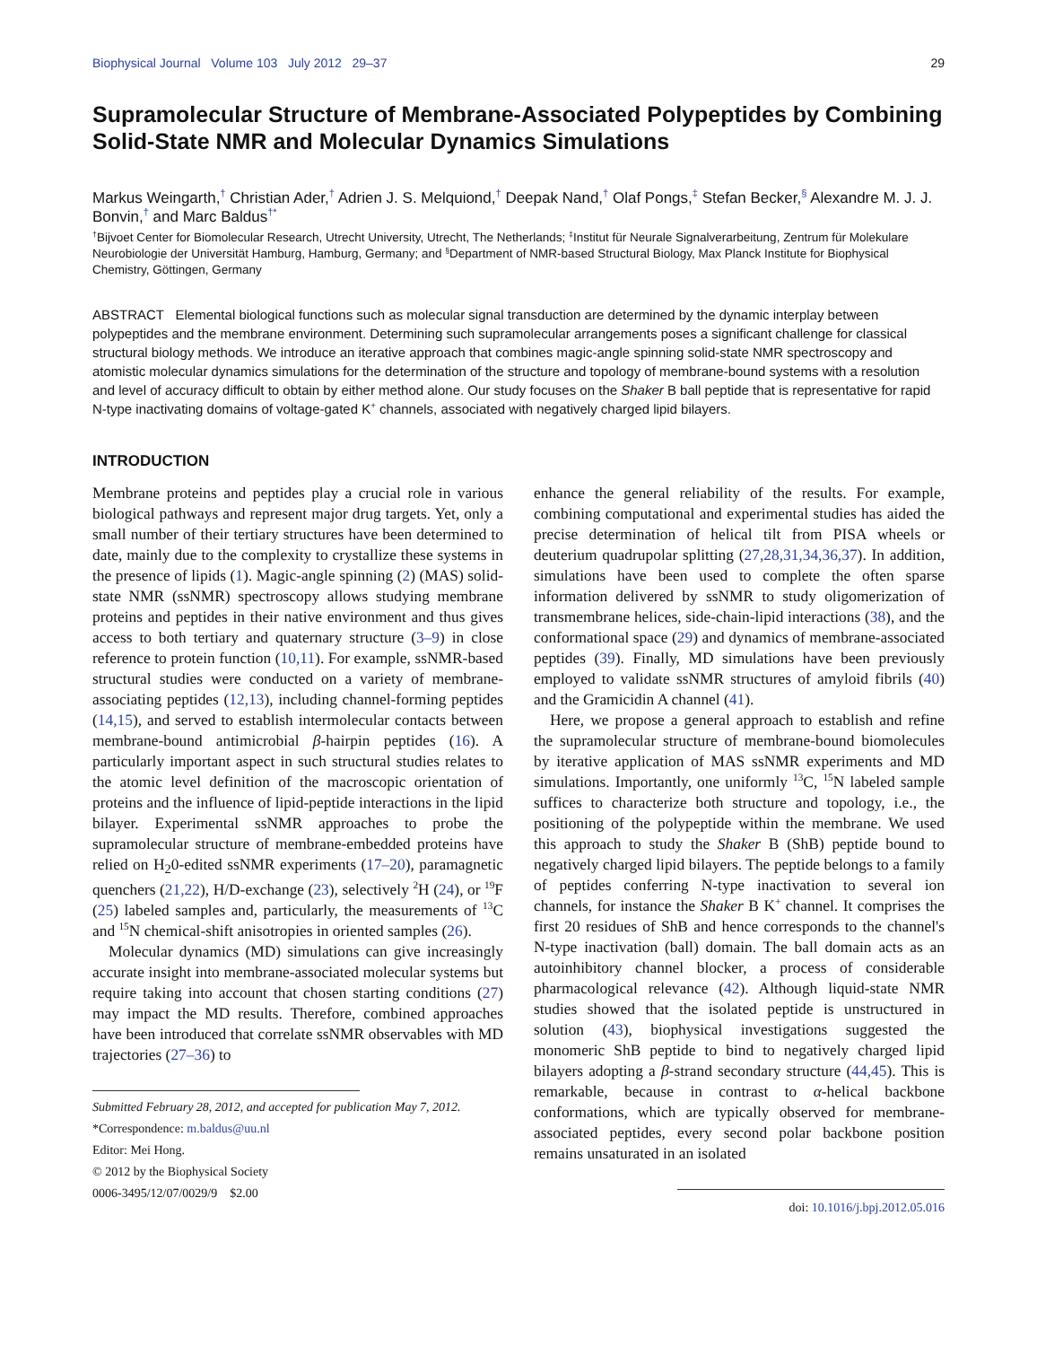Biophysical Journal Volume 103 July 2012 29–37 29
Supramolecular Structure of Membrane-Associated Polypeptides by Combining Solid-State NMR and Molecular Dynamics Simulations
Markus Weingarth,<sup>†</sup> Christian Ader,<sup>†</sup> Adrien J. S. Melquiond,<sup>†</sup> Deepak Nand,<sup>†</sup> Olaf Pongs,<sup>‡</sup> Stefan Becker,<sup>§</sup> Alexandre M. J. J. Bonvin,<sup>†</sup> and Marc Baldus<sup>†*</sup>
<sup>†</sup> Bijvoet Center for Biomolecular Research, Utrecht University, Utrecht, The Netherlands; <sup>‡</sup>Institut für Neurale Signalverarbeitung, Zentrum für Molekulare Neurobiologie der Universität Hamburg, Hamburg, Germany; and <sup>§</sup>Department of NMR-based Structural Biology, Max Planck Institute for Biophysical Chemistry, Göttingen, Germany
ABSTRACT Elemental biological functions such as molecular signal transduction are determined by the dynamic interplay between polypeptides and the membrane environment. Determining such supramolecular arrangements poses a significant challenge for classical structural biology methods. We introduce an iterative approach that combines magic-angle spinning solid-state NMR spectroscopy and atomistic molecular dynamics simulations for the determination of the structure and topology of membrane-bound systems with a resolution and level of accuracy difficult to obtain by either method alone. Our study focuses on the Shaker B ball peptide that is representative for rapid N-type inactivating domains of voltage-gated K<sup>+</sup> channels, associated with negatively charged lipid bilayers.
INTRODUCTION
Membrane proteins and peptides play a crucial role in various biological pathways and represent major drug targets. Yet, only a small number of their tertiary structures have been determined to date, mainly due to the complexity to crystallize these systems in the presence of lipids (1). Magic-angle spinning (2) (MAS) solid-state NMR (ssNMR) spectroscopy allows studying membrane proteins and peptides in their native environment and thus gives access to both tertiary and quaternary structure (3–9) in close reference to protein function (10,11). For example, ssNMR-based structural studies were conducted on a variety of membrane-associating peptides (12,13), including channel-forming peptides (14,15), and served to establish intermolecular contacts between membrane-bound antimicrobial β-hairpin peptides (16). A particularly important aspect in such structural studies relates to the atomic level definition of the macroscopic orientation of proteins and the influence of lipid-peptide interactions in the lipid bilayer. Experimental ssNMR approaches to probe the supramolecular structure of membrane-embedded proteins have relied on H<sub>2</sub>0-edited ssNMR experiments (17–20), paramagnetic quenchers (21,22), H/D-exchange (23), selectively <sup>2</sup>H (24), or <sup>19</sup>F (25) labeled samples and, particularly, the measurements of <sup>13</sup>C and <sup>15</sup>N chemical-shift anisotropies in oriented samples (26).
Molecular dynamics (MD) simulations can give increasingly accurate insight into membrane-associated molecular systems but require taking into account that chosen starting conditions (27) may impact the MD results. Therefore, combined approaches have been introduced that correlate ssNMR observables with MD trajectories (27–36) to
Submitted February 28, 2012, and accepted for publication May 7, 2012.
*Correspondence: m.baldus@uu.nl
Editor: Mei Hong.
© 2012 by the Biophysical Society
0006-3495/12/07/0029/9 $2.00
enhance the general reliability of the results. For example, combining computational and experimental studies has aided the precise determination of helical tilt from PISA wheels or deuterium quadrupolar splitting (27,28,31,34,36,37). In addition, simulations have been used to complete the often sparse information delivered by ssNMR to study oligomerization of transmembrane helices, side-chain-lipid interactions (38), and the conformational space (29) and dynamics of membrane-associated peptides (39). Finally, MD simulations have been previously employed to validate ssNMR structures of amyloid fibrils (40) and the Gramicidin A channel (41).
Here, we propose a general approach to establish and refine the supramolecular structure of membrane-bound biomolecules by iterative application of MAS ssNMR experiments and MD simulations. Importantly, one uniformly <sup>13</sup>C, <sup>15</sup>N labeled sample suffices to characterize both structure and topology, i.e., the positioning of the polypeptide within the membrane. We used this approach to study the Shaker B (ShB) peptide bound to negatively charged lipid bilayers. The peptide belongs to a family of peptides conferring N-type inactivation to several ion channels, for instance the Shaker B K<sup>+</sup> channel. It comprises the first 20 residues of ShB and hence corresponds to the channel's N-type inactivation (ball) domain. The ball domain acts as an autoinhibitory channel blocker, a process of considerable pharmacological relevance (42). Although liquid-state NMR studies showed that the isolated peptide is unstructured in solution (43), biophysical investigations suggested the monomeric ShB peptide to bind to negatively charged lipid bilayers adopting a β-strand secondary structure (44,45). This is remarkable, because in contrast to α-helical backbone conformations, which are typically observed for membrane-associated peptides, every second polar backbone position remains unsaturated in an isolated
doi: 10.1016/j.bpj.2012.05.016